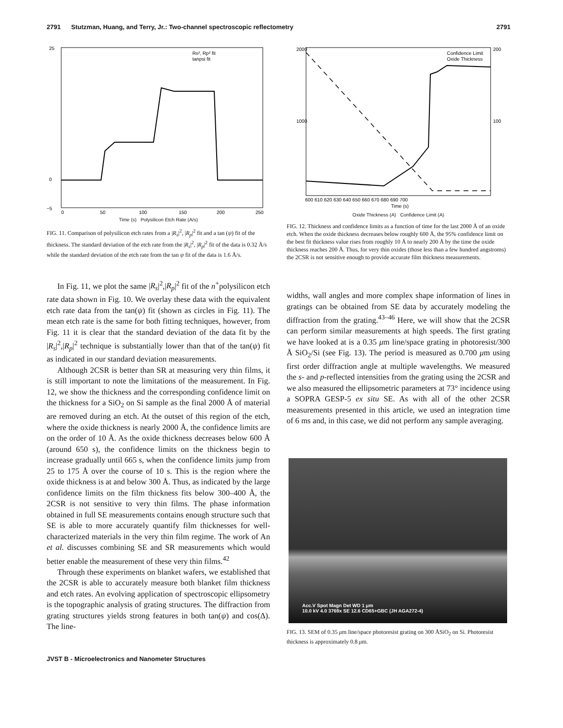2791 Stutzman, Huang, and Terry, Jr.: Two-channel spectroscopic reflectometry 2791
25
0
−5
0
50
100
150
200
250
Rs², Rp² fit
tanpsi fit
Time (s) Polysilicon Etch Rate (A/s)
FIG. 11. Comparison of polysilicon etch rates from a |R<sub>s</sub>|<sup>2</sup>, |R<sub>p</sub>|<sup>2</sup> fit and a tan (ψ) fit of the thickness. The standard deviation of the etch rate from the |R<sub>s</sub>|<sup>2</sup>, |R<sub>p</sub>|<sup>2</sup> fit of the data is 0.32 Å/s while the standard deviation of the etch rate from the tan ψ fit of the data is 1.6 Å/s.
In Fig. 11, we plot the same |R<sub>s</sub>|<sup>2</sup>,|R<sub>p</sub>|<sup>2</sup> fit of the n<sup>+</sup>polysilicon etch rate data shown in Fig. 10. We overlay these data with the equivalent etch rate data from the tan(ψ) fit (shown as circles in Fig. 11). The mean etch rate is the same for both fitting techniques, however, from Fig. 11 it is clear that the standard deviation of the data fit by the |R<sub>s</sub>|<sup>2</sup>,|R<sub>p</sub>|<sup>2</sup> technique is substantially lower than that of the tan(ψ) fit as indicated in our standard deviation measurements.
Although 2CSR is better than SR at measuring very thin films, it is still important to note the limitations of the measurement. In Fig. 12, we show the thickness and the corresponding confidence limit on the thickness for a SiO<sub>2</sub> on Si sample as the final 2000 Å of material are removed during an etch. At the outset of this region of the etch, where the oxide thickness is nearly 2000 Å, the confidence limits are on the order of 10 Å. As the oxide thickness decreases below 600 Å (around 650 s), the confidence limits on the thickness begin to increase gradually until 665 s, when the confidence limits jump from 25 to 175 Å over the course of 10 s. This is the region where the oxide thickness is at and below 300 Å. Thus, as indicated by the large confidence limits on the film thickness fits below 300–400 Å, the 2CSR is not sensitive to very thin films. The phase information obtained in full SE measurements contains enough structure such that SE is able to more accurately quantify film thicknesses for well-characterized materials in the very thin film regime. The work of An et al. discusses combining SE and SR measurements which would better enable the measurement of these very thin films.<sup>42</sup>
Through these experiments on blanket wafers, we established that the 2CSR is able to accurately measure both blanket film thickness and etch rates. An evolving application of spectroscopic ellipsometry is the topographic analysis of grating structures. The diffraction from grating structures yields strong features in both tan(ψ) and cos(Δ). The line-
2000
1000
200
100
600 610 620 630 640 650 660 670 680 690 700
Confidence Limit
Oxide Thickness
Time (s)
Oxide Thickness (A) Confidence Limit (A)
FIG. 12. Thickness and confidence limits as a function of time for the last 2000 Å of an oxide etch. When the oxide thickness decreases below roughly 600 Å, the 95% confidence limit on the best fit thickness value rises from roughly 10 Å to nearly 200 Å by the time the oxide thickness reaches 200 Å. Thus, for very thin oxides (those less than a few hundred angstroms) the 2CSR is not sensitive enough to provide accurate film thickness measurements.
widths, wall angles and more complex shape information of lines in gratings can be obtained from SE data by accurately modeling the diffraction from the grating.<sup>43–46</sup> Here, we will show that the 2CSR can perform similar measurements at high speeds. The first grating we have looked at is a 0.35 μm line/space grating in photoresist/300 Å SiO<sub>2</sub>/Si (see Fig. 13). The period is measured as 0.700 μm using first order diffraction angle at multiple wavelengths. We measured the s- and p-reflected intensities from the grating using the 2CSR and we also measured the ellipsometric parameters at 73° incidence using a SOPRA GESP-5 ex situ SE. As with all of the other 2CSR measurements presented in this article, we used an integration time of 6 ms and, in this case, we did not perform any sample averaging.
Acc.V Spot Magn Det WD 1 μm
10.0 kV 4.0 3769x SE 12.6 CD65+GBC (JH AGA272-4)
FIG. 13. SEM of 0.35 μm line/space photoresist grating on 300 ÅSiO<sub>2</sub> on Si. Photoresist thickness is approximately 0.8 μm.
JVST B - Microelectronics and Nanometer Structures